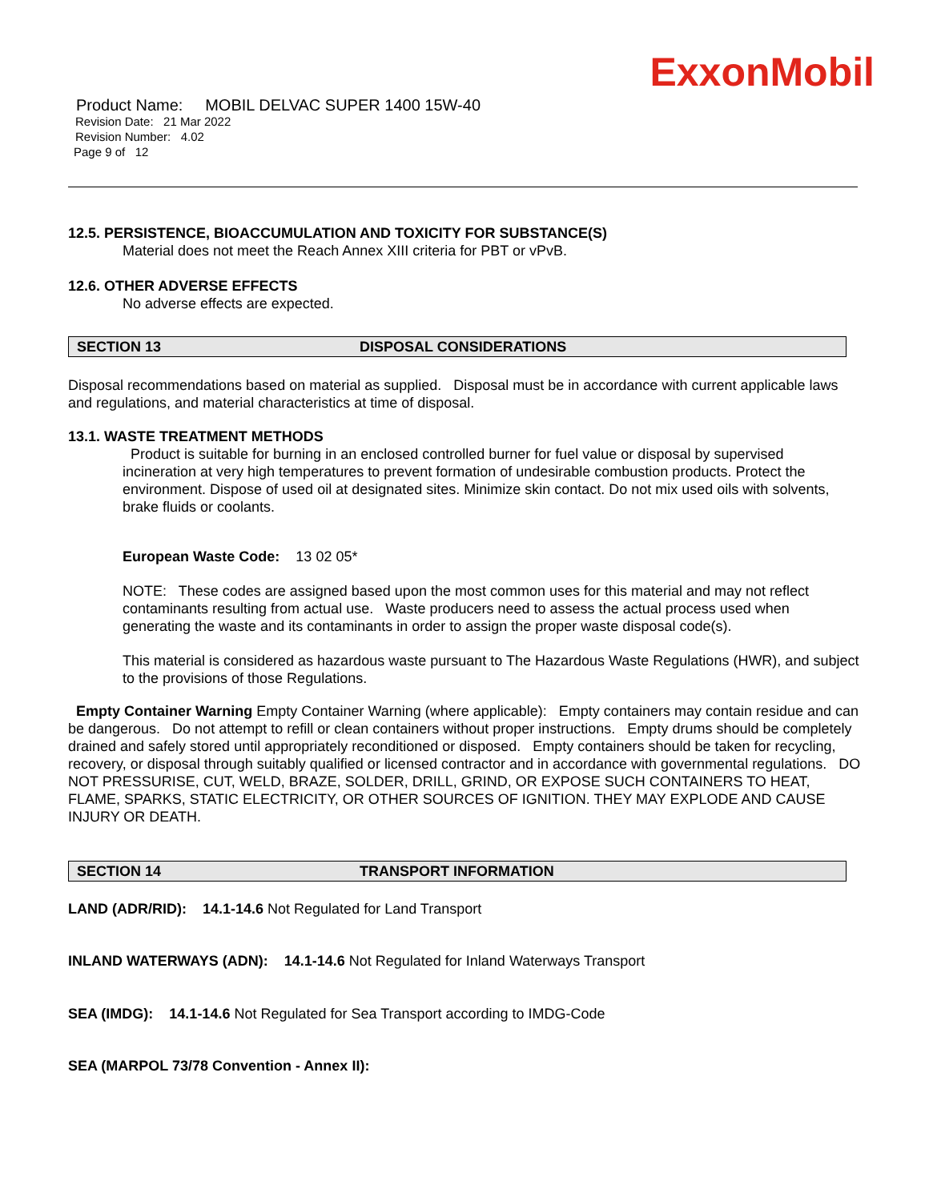ExxonMobil
Product Name: MOBIL DELVAC SUPER 1400 15W-40
Revision Date: 21 Mar 2022
Revision Number: 4.02
Page 9 of 12
12.5. PERSISTENCE, BIOACCUMULATION AND TOXICITY FOR SUBSTANCE(S)
Material does not meet the Reach Annex XIII criteria for PBT or vPvB.
12.6. OTHER ADVERSE EFFECTS
No adverse effects are expected.
SECTION 13 DISPOSAL CONSIDERATIONS
Disposal recommendations based on material as supplied. Disposal must be in accordance with current applicable laws and regulations, and material characteristics at time of disposal.
13.1. WASTE TREATMENT METHODS
Product is suitable for burning in an enclosed controlled burner for fuel value or disposal by supervised incineration at very high temperatures to prevent formation of undesirable combustion products. Protect the environment. Dispose of used oil at designated sites. Minimize skin contact. Do not mix used oils with solvents, brake fluids or coolants.
European Waste Code: 13 02 05*
NOTE: These codes are assigned based upon the most common uses for this material and may not reflect contaminants resulting from actual use. Waste producers need to assess the actual process used when generating the waste and its contaminants in order to assign the proper waste disposal code(s).
This material is considered as hazardous waste pursuant to The Hazardous Waste Regulations (HWR), and subject to the provisions of those Regulations.
Empty Container Warning Empty Container Warning (where applicable): Empty containers may contain residue and can be dangerous. Do not attempt to refill or clean containers without proper instructions. Empty drums should be completely drained and safely stored until appropriately reconditioned or disposed. Empty containers should be taken for recycling, recovery, or disposal through suitably qualified or licensed contractor and in accordance with governmental regulations. DO NOT PRESSURISE, CUT, WELD, BRAZE, SOLDER, DRILL, GRIND, OR EXPOSE SUCH CONTAINERS TO HEAT, FLAME, SPARKS, STATIC ELECTRICITY, OR OTHER SOURCES OF IGNITION. THEY MAY EXPLODE AND CAUSE INJURY OR DEATH.
SECTION 14 TRANSPORT INFORMATION
LAND (ADR/RID): 14.1-14.6 Not Regulated for Land Transport
INLAND WATERWAYS (ADN): 14.1-14.6 Not Regulated for Inland Waterways Transport
SEA (IMDG): 14.1-14.6 Not Regulated for Sea Transport according to IMDG-Code
SEA (MARPOL 73/78 Convention - Annex II):